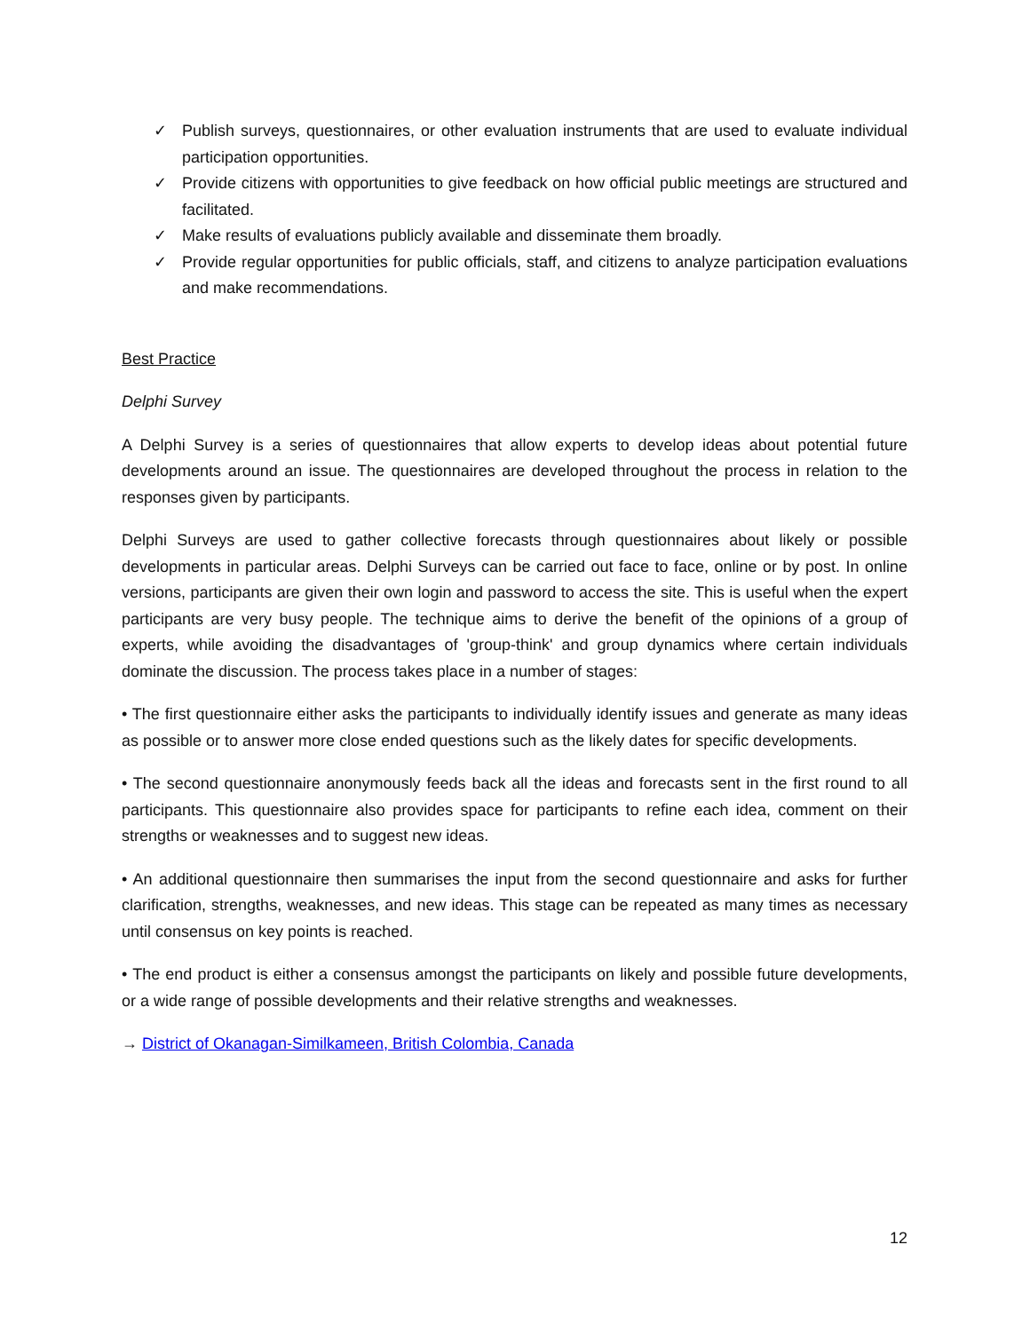✓ Publish surveys, questionnaires, or other evaluation instruments that are used to evaluate individual participation opportunities.
✓ Provide citizens with opportunities to give feedback on how official public meetings are structured and facilitated.
✓ Make results of evaluations publicly available and disseminate them broadly.
✓ Provide regular opportunities for public officials, staff, and citizens to analyze participation evaluations and make recommendations.
Best Practice
Delphi Survey
A Delphi Survey is a series of questionnaires that allow experts to develop ideas about potential future developments around an issue. The questionnaires are developed throughout the process in relation to the responses given by participants.
Delphi Surveys are used to gather collective forecasts through questionnaires about likely or possible developments in particular areas. Delphi Surveys can be carried out face to face, online or by post. In online versions, participants are given their own login and password to access the site. This is useful when the expert participants are very busy people. The technique aims to derive the benefit of the opinions of a group of experts, while avoiding the disadvantages of 'group-think' and group dynamics where certain individuals dominate the discussion. The process takes place in a number of stages:
• The first questionnaire either asks the participants to individually identify issues and generate as many ideas as possible or to answer more close ended questions such as the likely dates for specific developments.
• The second questionnaire anonymously feeds back all the ideas and forecasts sent in the first round to all participants. This questionnaire also provides space for participants to refine each idea, comment on their strengths or weaknesses and to suggest new ideas.
• An additional questionnaire then summarises the input from the second questionnaire and asks for further clarification, strengths, weaknesses, and new ideas. This stage can be repeated as many times as necessary until consensus on key points is reached.
• The end product is either a consensus amongst the participants on likely and possible future developments, or a wide range of possible developments and their relative strengths and weaknesses.
→ District of Okanagan-Similkameen, British Colombia, Canada
12